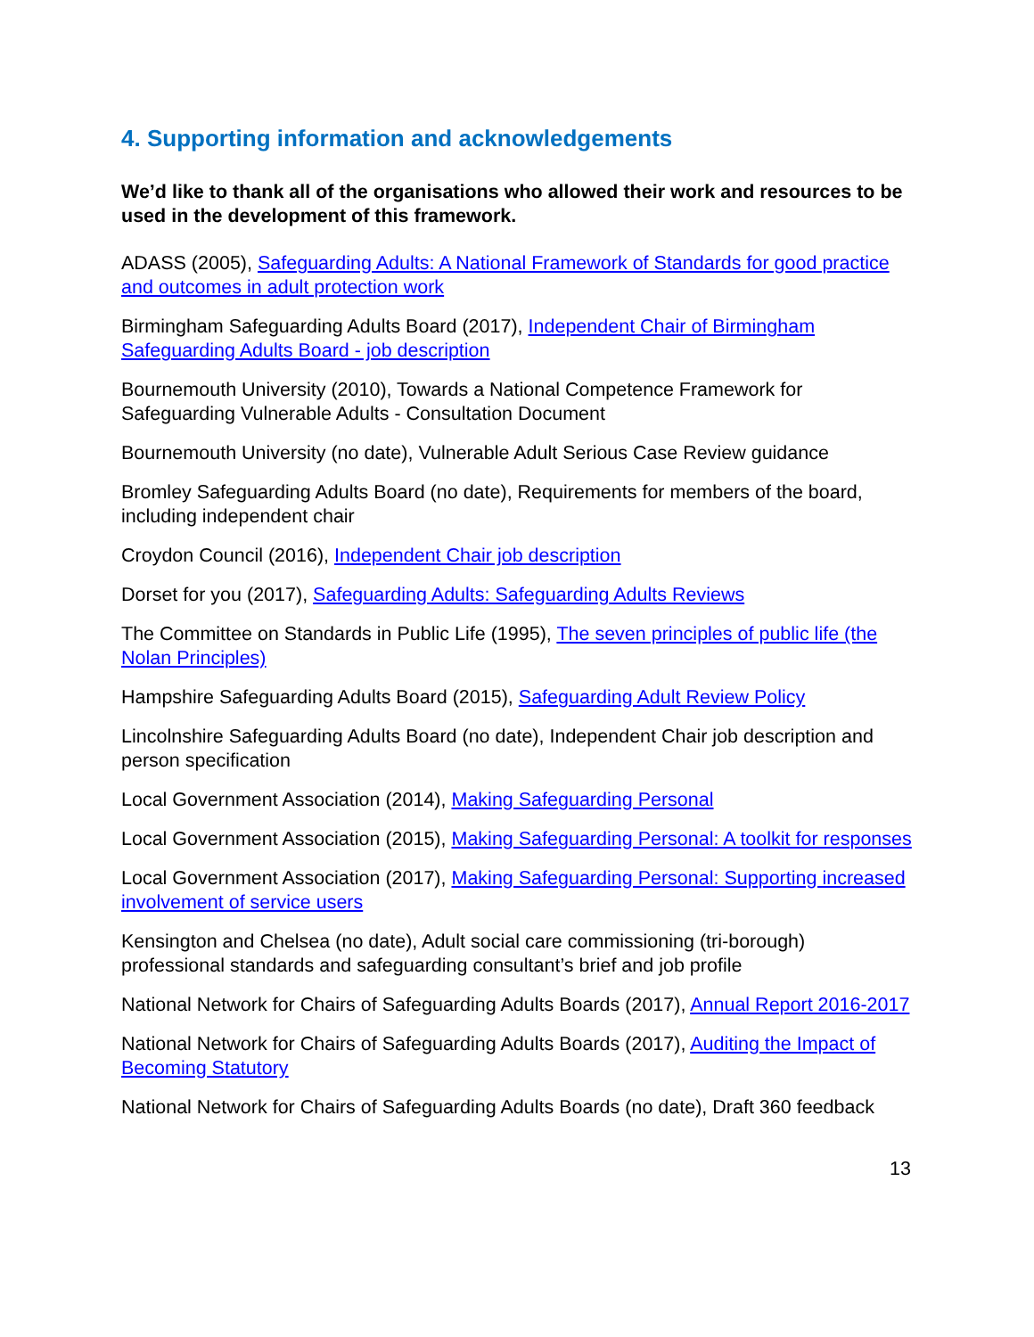4. Supporting information and acknowledgements
We’d like to thank all of the organisations who allowed their work and resources to be used in the development of this framework.
ADASS (2005), Safeguarding Adults: A National Framework of Standards for good practice and outcomes in adult protection work
Birmingham Safeguarding Adults Board (2017), Independent Chair of Birmingham Safeguarding Adults Board - job description
Bournemouth University (2010), Towards a National Competence Framework for Safeguarding Vulnerable Adults - Consultation Document
Bournemouth University (no date), Vulnerable Adult Serious Case Review guidance
Bromley Safeguarding Adults Board (no date), Requirements for members of the board, including independent chair
Croydon Council (2016), Independent Chair job description
Dorset for you (2017), Safeguarding Adults: Safeguarding Adults Reviews
The Committee on Standards in Public Life (1995), The seven principles of public life (the Nolan Principles)
Hampshire Safeguarding Adults Board (2015), Safeguarding Adult Review Policy
Lincolnshire Safeguarding Adults Board (no date), Independent Chair job description and person specification
Local Government Association (2014), Making Safeguarding Personal
Local Government Association (2015), Making Safeguarding Personal: A toolkit for responses
Local Government Association (2017), Making Safeguarding Personal: Supporting increased involvement of service users
Kensington and Chelsea (no date), Adult social care commissioning (tri-borough) professional standards and safeguarding consultant’s brief and job profile
National Network for Chairs of Safeguarding Adults Boards (2017), Annual Report 2016-2017
National Network for Chairs of Safeguarding Adults Boards (2017), Auditing the Impact of Becoming Statutory
National Network for Chairs of Safeguarding Adults Boards (no date), Draft 360 feedback
13